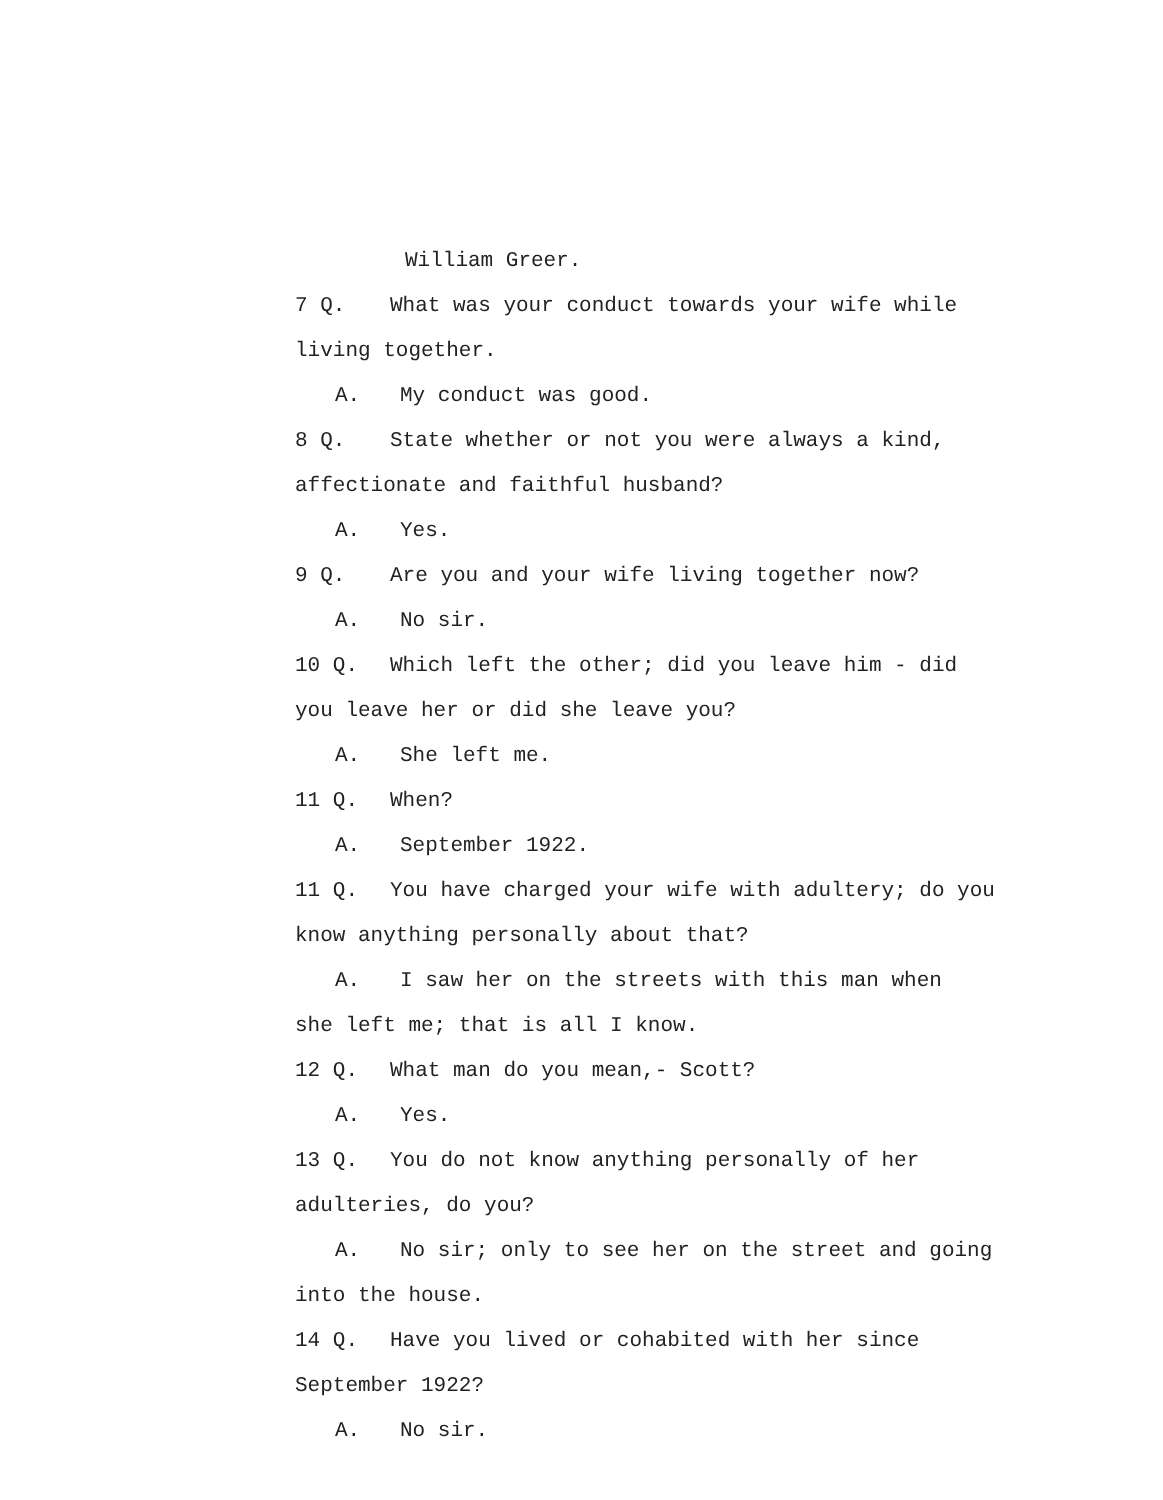William Greer.
7 Q. What was your conduct towards your wife while
living together.
A. My conduct was good.
8 Q. State whether or not you were always a kind,
affectionate and faithful husband?
A. Yes.
9 Q. Are you and your wife living together now?
A. No sir.
10 Q. Which left the other; did you leave him - did
you leave her or did she leave you?
A. She left me.
11 Q. When?
A. September 1922.
11 Q. You have charged your wife with adultery; do you
know anything personally about that?
A. I saw her on the streets with this man when
she left me; that is all I know.
12 Q. What man do you mean,- Scott?
A. Yes.
13 Q. You do not know anything personally of her
adulteries, do you?
A. No sir; only to see her on the street and going
into the house.
14 Q. Have you lived or cohabited with her since
September 1922?
A. No sir.